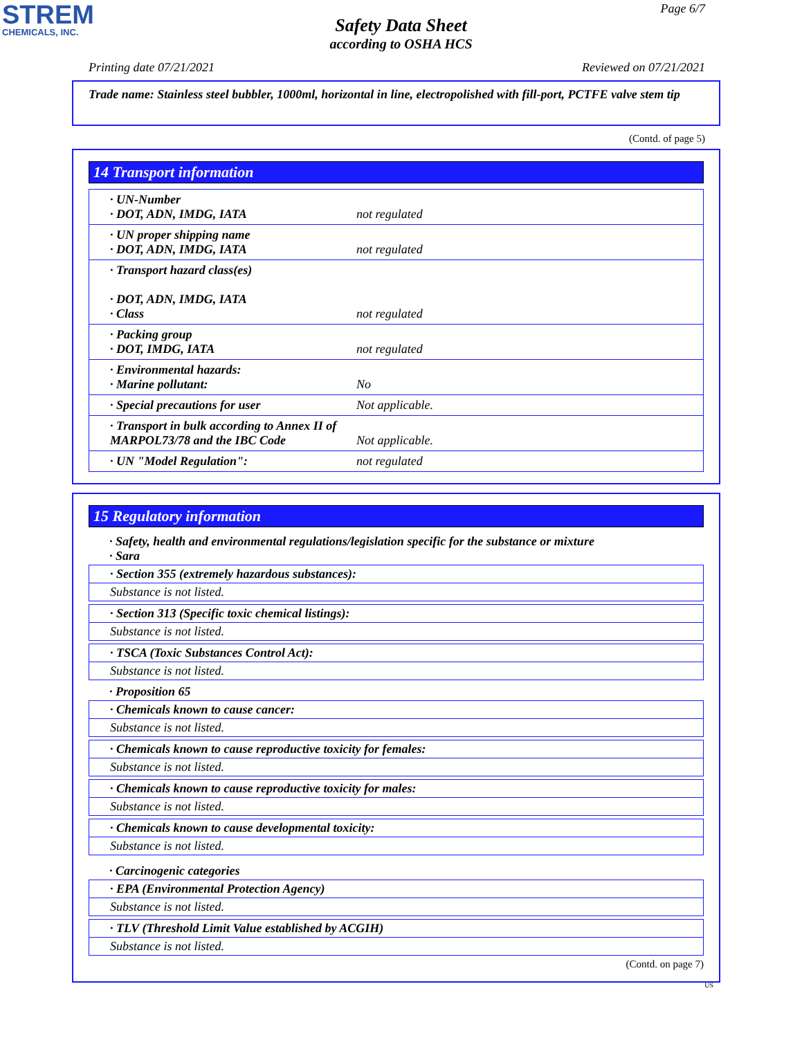STREM
CHEMICALS, INC.
Page 6/7
Safety Data Sheet
according to OSHA HCS
Printing date 07/21/2021 Reviewed on 07/21/2021
Trade name: Stainless steel bubbler, 1000ml, horizontal in line, electropolished with fill-port, PCTFE valve stem tip
(Contd. of page 5)
14 Transport information
| · UN-Number · DOT, ADN, IMDG, IATA | not regulated |
| · UN proper shipping name · DOT, ADN, IMDG, IATA | not regulated |
| · Transport hazard class(es) · DOT, ADN, IMDG, IATA · Class | not regulated |
| · Packing group · DOT, IMDG, IATA | not regulated |
| · Environmental hazards: · Marine pollutant: | No |
| · Special precautions for user | Not applicable. |
| · Transport in bulk according to Annex II of MARPOL73/78 and the IBC Code | Not applicable. |
| · UN "Model Regulation": | not regulated |
15 Regulatory information
· Safety, health and environmental regulations/legislation specific for the substance or mixture
· Sara
· Section 355 (extremely hazardous substances):
Substance is not listed.
· Section 313 (Specific toxic chemical listings):
Substance is not listed.
· TSCA (Toxic Substances Control Act):
Substance is not listed.
· Proposition 65
· Chemicals known to cause cancer:
Substance is not listed.
· Chemicals known to cause reproductive toxicity for females:
Substance is not listed.
· Chemicals known to cause reproductive toxicity for males:
Substance is not listed.
· Chemicals known to cause developmental toxicity:
Substance is not listed.
· Carcinogenic categories
· EPA (Environmental Protection Agency)
Substance is not listed.
· TLV (Threshold Limit Value established by ACGIH)
Substance is not listed.
(Contd. on page 7)
US